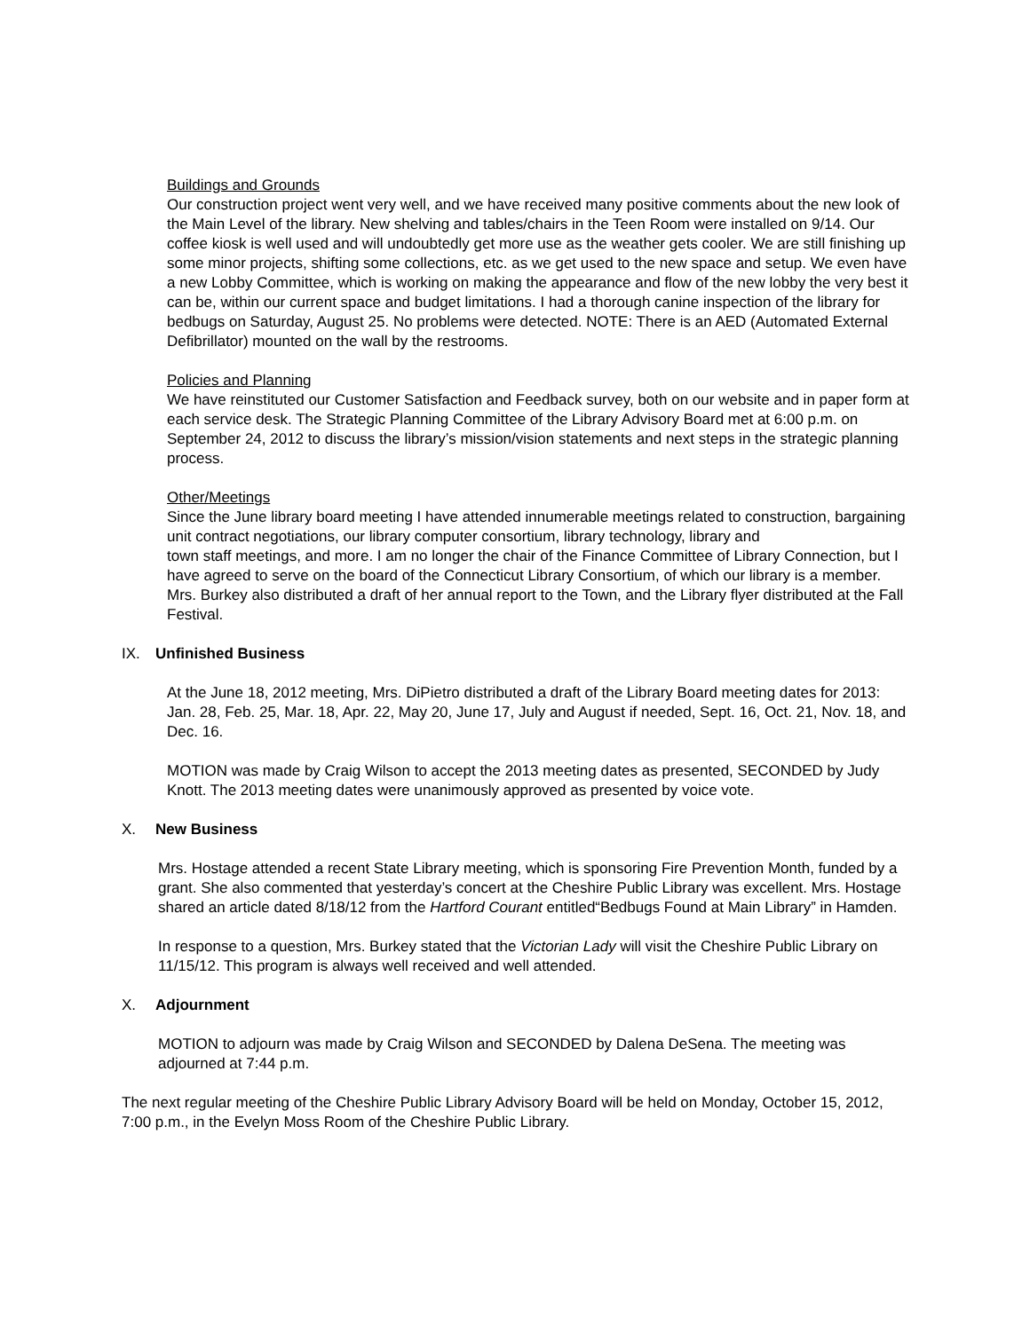Buildings and Grounds
Our construction project went very well, and we have received many positive comments about the new look of the Main Level of the library. New shelving and tables/chairs in the Teen Room were installed on 9/14. Our coffee kiosk is well used and will undoubtedly get more use as the weather gets cooler. We are still finishing up some minor projects, shifting some collections, etc. as we get used to the new space and setup. We even have a new Lobby Committee, which is working on making the appearance and flow of the new lobby the very best it can be, within our current space and budget limitations. I had a thorough canine inspection of the library for bedbugs on Saturday, August 25. No problems were detected. NOTE: There is an AED (Automated External Defibrillator) mounted on the wall by the restrooms.
Policies and Planning
We have reinstituted our Customer Satisfaction and Feedback survey, both on our website and in paper form at each service desk. The Strategic Planning Committee of the Library Advisory Board met at 6:00 p.m. on September 24, 2012 to discuss the library’s mission/vision statements and next steps in the strategic planning process.
Other/Meetings
Since the June library board meeting I have attended innumerable meetings related to construction, bargaining unit contract negotiations, our library computer consortium, library technology, library and
town staff meetings, and more. I am no longer the chair of the Finance Committee of Library Connection, but I have agreed to serve on the board of the Connecticut Library Consortium, of which our library is a member. Mrs. Burkey also distributed a draft of her annual report to the Town, and the Library flyer distributed at the Fall Festival.
IX. Unfinished Business
At the June 18, 2012 meeting, Mrs. DiPietro distributed a draft of the Library Board meeting dates for 2013: Jan. 28, Feb. 25, Mar. 18, Apr. 22, May 20, June 17, July and August if needed, Sept. 16, Oct. 21, Nov. 18, and Dec. 16.
MOTION was made by Craig Wilson to accept the 2013 meeting dates as presented, SECONDED by Judy Knott. The 2013 meeting dates were unanimously approved as presented by voice vote.
X. New Business
Mrs. Hostage attended a recent State Library meeting, which is sponsoring Fire Prevention Month, funded by a grant. She also commented that yesterday’s concert at the Cheshire Public Library was excellent. Mrs. Hostage shared an article dated 8/18/12 from the Hartford Courant entitled“Bedbugs Found at Main Library” in Hamden.
In response to a question, Mrs. Burkey stated that the Victorian Lady will visit the Cheshire Public Library on 11/15/12. This program is always well received and well attended.
X. Adjournment
MOTION to adjourn was made by Craig Wilson and SECONDED by Dalena DeSena. The meeting was adjourned at 7:44 p.m.
The next regular meeting of the Cheshire Public Library Advisory Board will be held on Monday, October 15, 2012, 7:00 p.m., in the Evelyn Moss Room of the Cheshire Public Library.